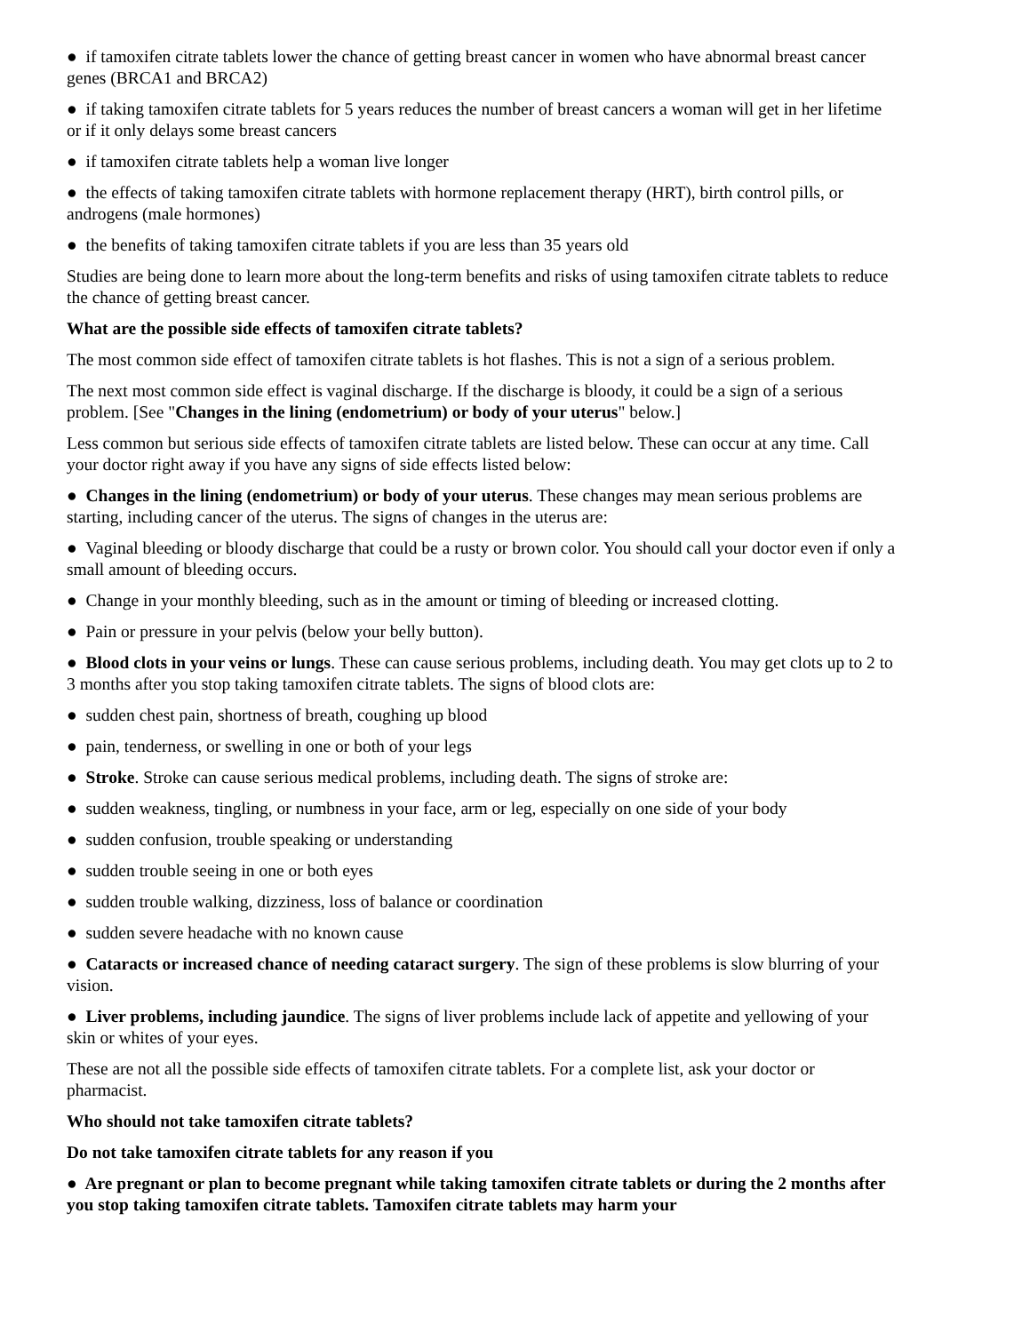● if tamoxifen citrate tablets lower the chance of getting breast cancer in women who have abnormal breast cancer genes (BRCA1 and BRCA2)
● if taking tamoxifen citrate tablets for 5 years reduces the number of breast cancers a woman will get in her lifetime or if it only delays some breast cancers
● if tamoxifen citrate tablets help a woman live longer
● the effects of taking tamoxifen citrate tablets with hormone replacement therapy (HRT), birth control pills, or androgens (male hormones)
● the benefits of taking tamoxifen citrate tablets if you are less than 35 years old
Studies are being done to learn more about the long-term benefits and risks of using tamoxifen citrate tablets to reduce the chance of getting breast cancer.
What are the possible side effects of tamoxifen citrate tablets?
The most common side effect of tamoxifen citrate tablets is hot flashes. This is not a sign of a serious problem.
The next most common side effect is vaginal discharge. If the discharge is bloody, it could be a sign of a serious problem. [See "Changes in the lining (endometrium) or body of your uterus" below.]
Less common but serious side effects of tamoxifen citrate tablets are listed below. These can occur at any time. Call your doctor right away if you have any signs of side effects listed below:
● Changes in the lining (endometrium) or body of your uterus. These changes may mean serious problems are starting, including cancer of the uterus. The signs of changes in the uterus are:
● Vaginal bleeding or bloody discharge that could be a rusty or brown color. You should call your doctor even if only a small amount of bleeding occurs.
● Change in your monthly bleeding, such as in the amount or timing of bleeding or increased clotting.
● Pain or pressure in your pelvis (below your belly button).
● Blood clots in your veins or lungs. These can cause serious problems, including death. You may get clots up to 2 to 3 months after you stop taking tamoxifen citrate tablets. The signs of blood clots are:
● sudden chest pain, shortness of breath, coughing up blood
● pain, tenderness, or swelling in one or both of your legs
● Stroke. Stroke can cause serious medical problems, including death. The signs of stroke are:
● sudden weakness, tingling, or numbness in your face, arm or leg, especially on one side of your body
● sudden confusion, trouble speaking or understanding
● sudden trouble seeing in one or both eyes
● sudden trouble walking, dizziness, loss of balance or coordination
● sudden severe headache with no known cause
● Cataracts or increased chance of needing cataract surgery. The sign of these problems is slow blurring of your vision.
● Liver problems, including jaundice. The signs of liver problems include lack of appetite and yellowing of your skin or whites of your eyes.
These are not all the possible side effects of tamoxifen citrate tablets. For a complete list, ask your doctor or pharmacist.
Who should not take tamoxifen citrate tablets?
Do not take tamoxifen citrate tablets for any reason if you
● Are pregnant or plan to become pregnant while taking tamoxifen citrate tablets or during the 2 months after you stop taking tamoxifen citrate tablets. Tamoxifen citrate tablets may harm your